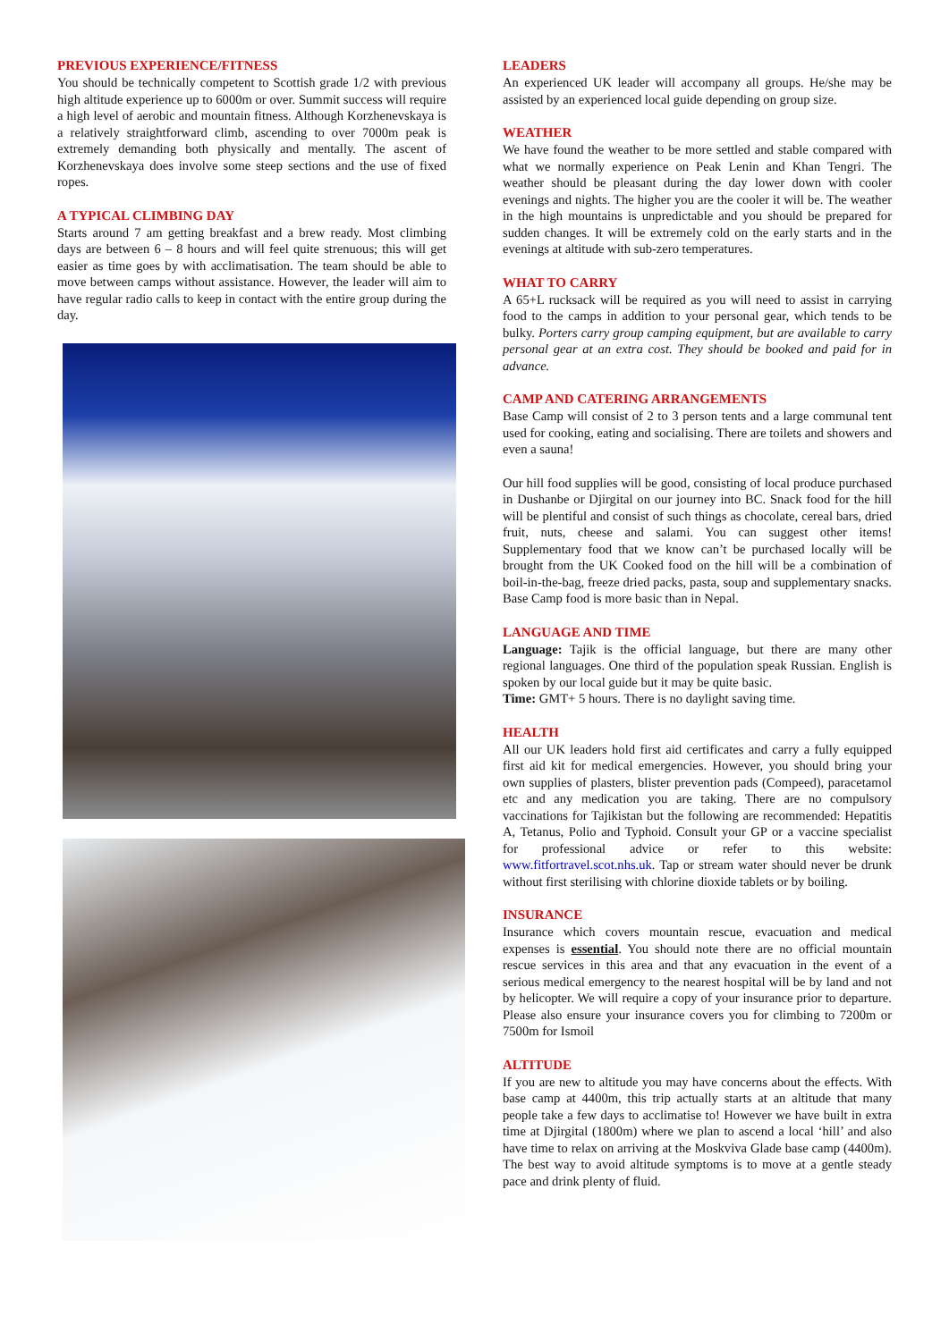PREVIOUS EXPERIENCE/FITNESS
You should be technically competent to Scottish grade 1/2 with previous high altitude experience up to 6000m or over. Summit success will require a high level of aerobic and mountain fitness. Although Korzhenevskaya is a relatively straightforward climb, ascending to over 7000m peak is extremely demanding both physically and mentally. The ascent of Korzhenevskaya does involve some steep sections and the use of fixed ropes.
A TYPICAL CLIMBING DAY
Starts around 7 am getting breakfast and a brew ready. Most climbing days are between 6 – 8 hours and will feel quite strenuous; this will get easier as time goes by with acclimatisation. The team should be able to move between camps without assistance. However, the leader will aim to have regular radio calls to keep in contact with the entire group during the day.
LEADERS
An experienced UK leader will accompany all groups. He/she may be assisted by an experienced local guide depending on group size.
WEATHER
We have found the weather to be more settled and stable compared with what we normally experience on Peak Lenin and Khan Tengri. The weather should be pleasant during the day lower down with cooler evenings and nights. The higher you are the cooler it will be. The weather in the high mountains is unpredictable and you should be prepared for sudden changes. It will be extremely cold on the early starts and in the evenings at altitude with sub-zero temperatures.
WHAT TO CARRY
A 65+L rucksack will be required as you will need to assist in carrying food to the camps in addition to your personal gear, which tends to be bulky. Porters carry group camping equipment, but are available to carry personal gear at an extra cost. They should be booked and paid for in advance.
CAMP AND CATERING ARRANGEMENTS
Base Camp will consist of 2 to 3 person tents and a large communal tent used for cooking, eating and socialising. There are toilets and showers and even a sauna!
Our hill food supplies will be good, consisting of local produce purchased in Dushanbe or Djirgital on our journey into BC. Snack food for the hill will be plentiful and consist of such things as chocolate, cereal bars, dried fruit, nuts, cheese and salami. You can suggest other items! Supplementary food that we know can’t be purchased locally will be brought from the UK Cooked food on the hill will be a combination of boil-in-the-bag, freeze dried packs, pasta, soup and supplementary snacks. Base Camp food is more basic than in Nepal.
LANGUAGE AND TIME
Language: Tajik is the official language, but there are many other regional languages. One third of the population speak Russian. English is spoken by our local guide but it may be quite basic.
Time: GMT+ 5 hours. There is no daylight saving time.
HEALTH
All our UK leaders hold first aid certificates and carry a fully equipped first aid kit for medical emergencies. However, you should bring your own supplies of plasters, blister prevention pads (Compeed), paracetamol etc and any medication you are taking. There are no compulsory vaccinations for Tajikistan but the following are recommended: Hepatitis A, Tetanus, Polio and Typhoid. Consult your GP or a vaccine specialist for professional advice or refer to this website: www.fitfortravel.scot.nhs.uk. Tap or stream water should never be drunk without first sterilising with chlorine dioxide tablets or by boiling.
INSURANCE
Insurance which covers mountain rescue, evacuation and medical expenses is essential. You should note there are no official mountain rescue services in this area and that any evacuation in the event of a serious medical emergency to the nearest hospital will be by land and not by helicopter. We will require a copy of your insurance prior to departure. Please also ensure your insurance covers you for climbing to 7200m or 7500m for Ismoil
ALTITUDE
If you are new to altitude you may have concerns about the effects. With base camp at 4400m, this trip actually starts at an altitude that many people take a few days to acclimatise to! However we have built in extra time at Djirgital (1800m) where we plan to ascend a local ‘hill’ and also have time to relax on arriving at the Moskviva Glade base camp (4400m). The best way to avoid altitude symptoms is to move at a gentle steady pace and drink plenty of fluid.